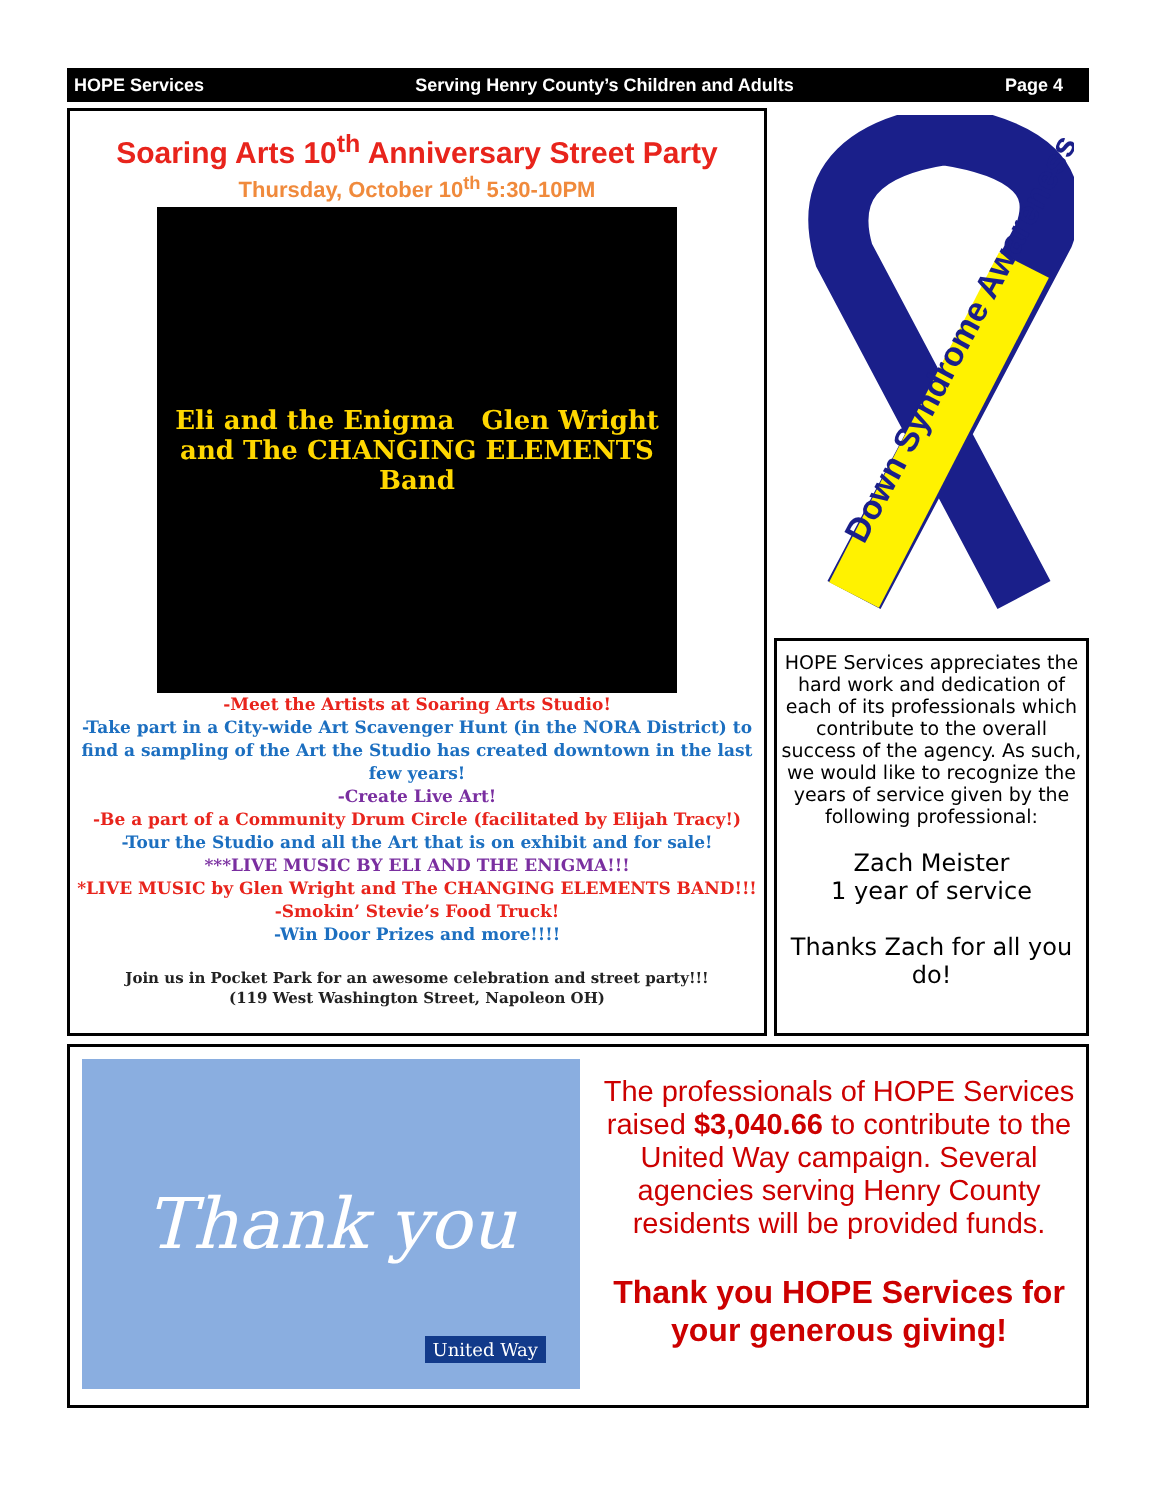HOPE Services Serving Henry County’s Children and Adults Page 4
Soaring Arts 10<sup>th</sup> Anniversary Street Party
Thursday, October 10<sup>th</sup> 5:30-10PM
Eli and the Enigma Glen Wright and The CHANGING ELEMENTS Band
-Meet the Artists at Soaring Arts Studio!
-Take part in a City-wide Art Scavenger Hunt (in the NORA District) to find a sampling of the Art the Studio has created downtown in the last few years!
-Create Live Art!
-Be a part of a Community Drum Circle (facilitated by Elijah Tracy!)
-Tour the Studio and all the Art that is on exhibit and for sale!
***LIVE MUSIC BY ELI AND THE ENIGMA!!!
*LIVE MUSIC by Glen Wright and The CHANGING ELEMENTS BAND!!!
-Smokin’ Stevie’s Food Truck!
-Win Door Prizes and more!!!!
Join us in Pocket Park for an awesome celebration and street party!!!
(119 West Washington Street, Napoleon OH)
Down Syndrome Awareness
HOPE Services appreciates the hard work and dedication of each of its professionals which contribute to the overall success of the agency. As such, we would like to recognize the years of service given by the following professional:
Zach Meister
1 year of service
Thanks Zach for all you do!
Thank you
United Way
The professionals of HOPE Services raised $3,040.66 to contribute to the United Way campaign. Several agencies serving Henry County residents will be provided funds.
Thank you HOPE Services for your generous giving!